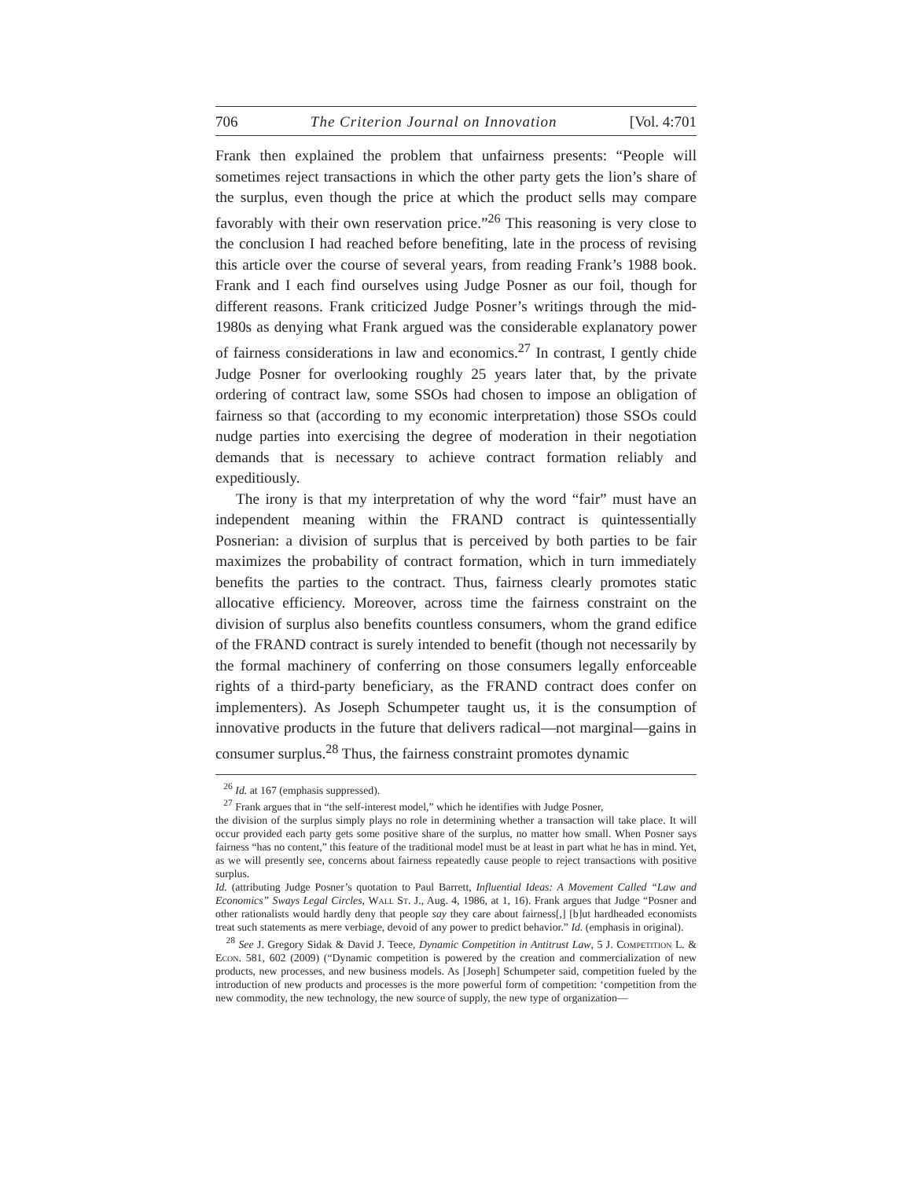706 The Criterion Journal on Innovation [Vol. 4:701
Frank then explained the problem that unfairness presents: “People will sometimes reject transactions in which the other party gets the lion’s share of the surplus, even though the price at which the product sells may compare favorably with their own reservation price.”<sup>26</sup> This reasoning is very close to the conclusion I had reached before benefiting, late in the process of revising this article over the course of several years, from reading Frank’s 1988 book. Frank and I each find ourselves using Judge Posner as our foil, though for different reasons. Frank criticized Judge Posner’s writings through the mid-1980s as denying what Frank argued was the considerable explanatory power of fairness considerations in law and economics.<sup>27</sup> In contrast, I gently chide Judge Posner for overlooking roughly 25 years later that, by the private ordering of contract law, some SSOs had chosen to impose an obligation of fairness so that (according to my economic interpretation) those SSOs could nudge parties into exercising the degree of moderation in their negotiation demands that is necessary to achieve contract formation reliably and expeditiously.
The irony is that my interpretation of why the word “fair” must have an independent meaning within the FRAND contract is quintessentially Posnerian: a division of surplus that is perceived by both parties to be fair maximizes the probability of contract formation, which in turn immediately benefits the parties to the contract. Thus, fairness clearly promotes static allocative efficiency. Moreover, across time the fairness constraint on the division of surplus also benefits countless consumers, whom the grand edifice of the FRAND contract is surely intended to benefit (though not necessarily by the formal machinery of conferring on those consumers legally enforceable rights of a third-party beneficiary, as the FRAND contract does confer on implementers). As Joseph Schumpeter taught us, it is the consumption of innovative products in the future that delivers radical—not marginal—gains in consumer surplus.<sup>28</sup> Thus, the fairness constraint promotes dynamic
<sup>26</sup> Id. at 167 (emphasis suppressed).
<sup>27</sup> Frank argues that in “the self-interest model,” which he identifies with Judge Posner,
the division of the surplus simply plays no role in determining whether a transaction will take place. It will occur provided each party gets some positive share of the surplus, no matter how small. When Posner says fairness “has no content,” this feature of the traditional model must be at least in part what he has in mind. Yet, as we will presently see, concerns about fairness repeatedly cause people to reject transactions with positive surplus.
Id. (attributing Judge Posner’s quotation to Paul Barrett, Influential Ideas: A Movement Called “Law and Economics” Sways Legal Circles, Wall St. J., Aug. 4, 1986, at 1, 16). Frank argues that Judge “Posner and other rationalists would hardly deny that people say they care about fairness[,] [b]ut hardheaded economists treat such statements as mere verbiage, devoid of any power to predict behavior.” Id. (emphasis in original).
<sup>28</sup> See J. Gregory Sidak & David J. Teece, Dynamic Competition in Antitrust Law, 5 J. Competition L. & Econ. 581, 602 (2009) (“Dynamic competition is powered by the creation and commercialization of new products, new processes, and new business models. As [Joseph] Schumpeter said, competition fueled by the introduction of new products and processes is the more powerful form of competition: ‘competition from the new commodity, the new technology, the new source of supply, the new type of organization—